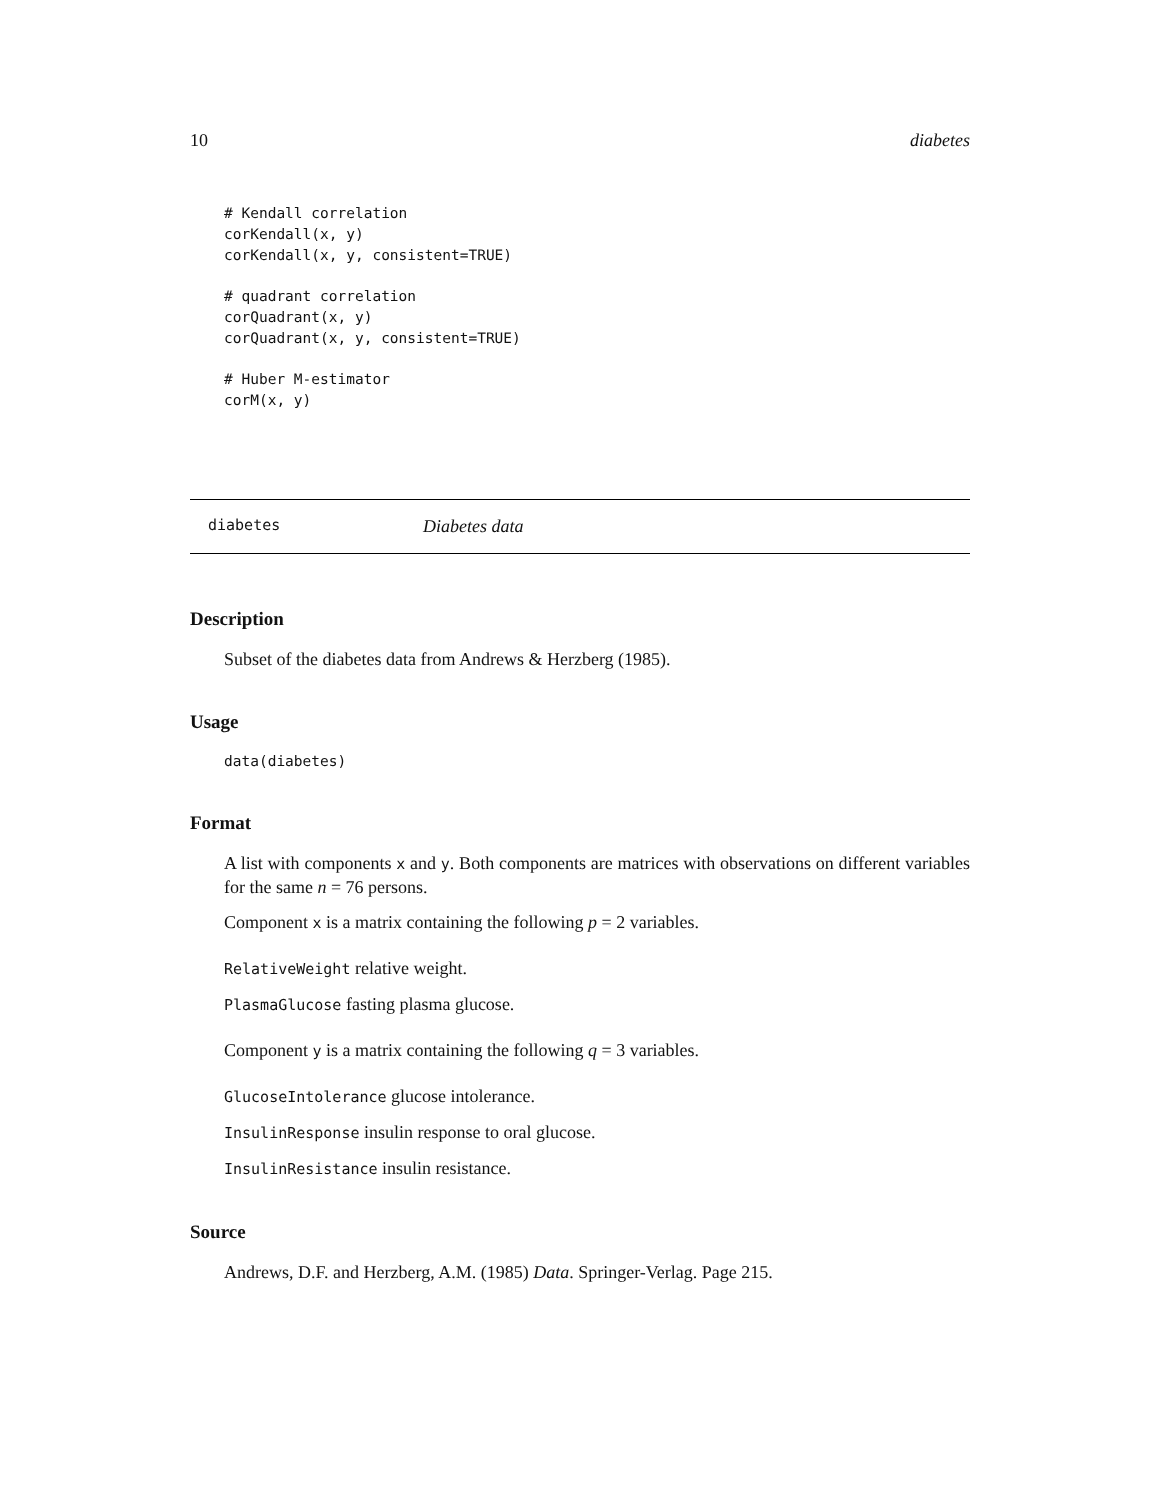10 diabetes
# Kendall correlation
corKendall(x, y)
corKendall(x, y, consistent=TRUE)

# quadrant correlation
corQuadrant(x, y)
corQuadrant(x, y, consistent=TRUE)

# Huber M-estimator
corM(x, y)
diabetes Diabetes data
Description
Subset of the diabetes data from Andrews & Herzberg (1985).
Usage
data(diabetes)
Format
A list with components x and y. Both components are matrices with observations on different variables for the same n = 76 persons.
Component x is a matrix containing the following p = 2 variables.
RelativeWeight relative weight.
PlasmaGlucose fasting plasma glucose.
Component y is a matrix containing the following q = 3 variables.
GlucoseIntolerance glucose intolerance.
InsulinResponse insulin response to oral glucose.
InsulinResistance insulin resistance.
Source
Andrews, D.F. and Herzberg, A.M. (1985) Data. Springer-Verlag. Page 215.